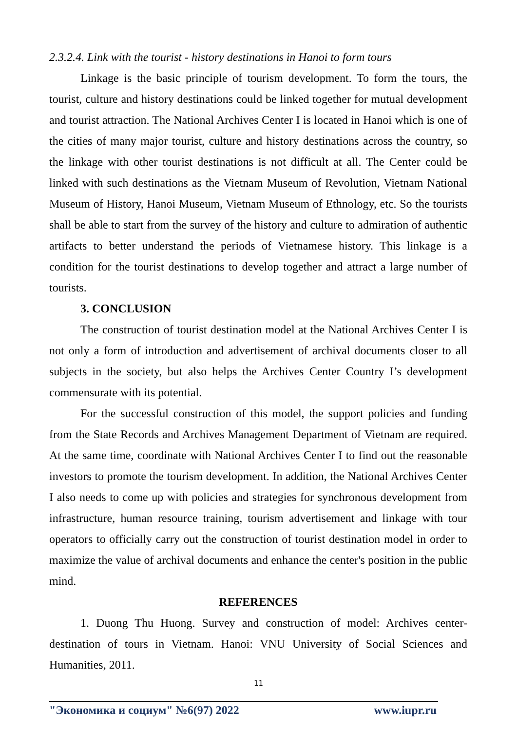2.3.2.4. Link with the tourist - history destinations in Hanoi to form tours
Linkage is the basic principle of tourism development. To form the tours, the tourist, culture and history destinations could be linked together for mutual development and tourist attraction. The National Archives Center I is located in Hanoi which is one of the cities of many major tourist, culture and history destinations across the country, so the linkage with other tourist destinations is not difficult at all. The Center could be linked with such destinations as the Vietnam Museum of Revolution, Vietnam National Museum of History, Hanoi Museum, Vietnam Museum of Ethnology, etc. So the tourists shall be able to start from the survey of the history and culture to admiration of authentic artifacts to better understand the periods of Vietnamese history. This linkage is a condition for the tourist destinations to develop together and attract a large number of tourists.
3. CONCLUSION
The construction of tourist destination model at the National Archives Center I is not only a form of introduction and advertisement of archival documents closer to all subjects in the society, but also helps the Archives Center Country I’s development commensurate with its potential.
For the successful construction of this model, the support policies and funding from the State Records and Archives Management Department of Vietnam are required. At the same time, coordinate with National Archives Center I to find out the reasonable investors to promote the tourism development. In addition, the National Archives Center I also needs to come up with policies and strategies for synchronous development from infrastructure, human resource training, tourism advertisement and linkage with tour operators to officially carry out the construction of tourist destination model in order to maximize the value of archival documents and enhance the center's position in the public mind.
REFERENCES
1. Duong Thu Huong. Survey and construction of model: Archives center-destination of tours in Vietnam. Hanoi: VNU University of Social Sciences and Humanities, 2011.
11
"Экономика и социум" №6(97) 2022 www.iupr.ru